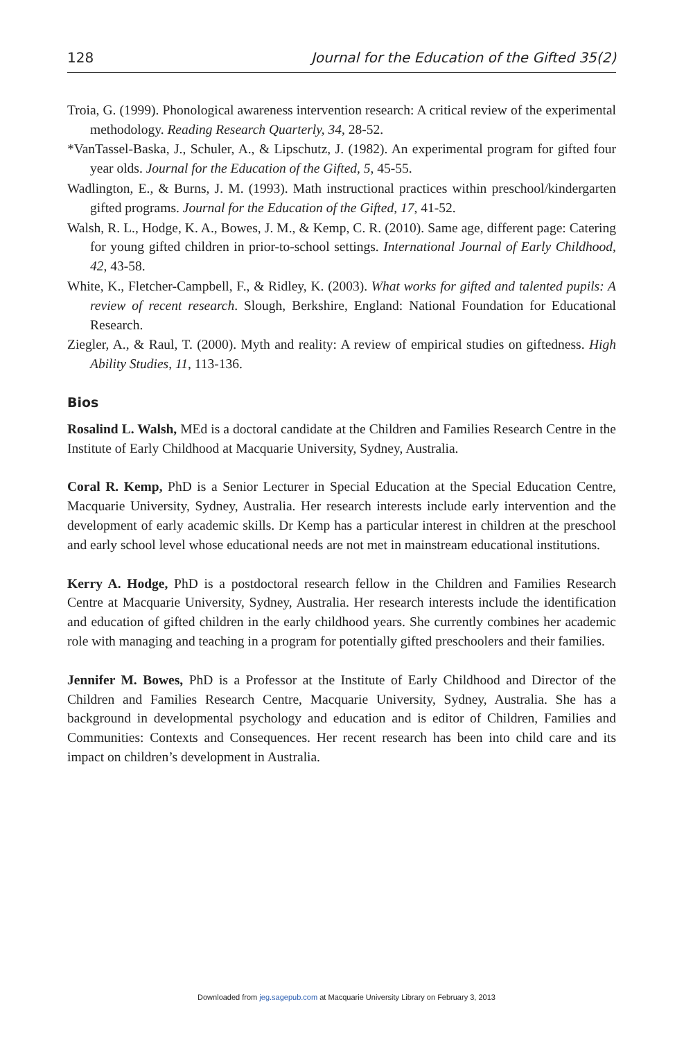128 Journal for the Education of the Gifted 35(2)
Troia, G. (1999). Phonological awareness intervention research: A critical review of the experimental methodology. Reading Research Quarterly, 34, 28-52.
*VanTassel-Baska, J., Schuler, A., & Lipschutz, J. (1982). An experimental program for gifted four year olds. Journal for the Education of the Gifted, 5, 45-55.
Wadlington, E., & Burns, J. M. (1993). Math instructional practices within preschool/kindergarten gifted programs. Journal for the Education of the Gifted, 17, 41-52.
Walsh, R. L., Hodge, K. A., Bowes, J. M., & Kemp, C. R. (2010). Same age, different page: Catering for young gifted children in prior-to-school settings. International Journal of Early Childhood, 42, 43-58.
White, K., Fletcher-Campbell, F., & Ridley, K. (2003). What works for gifted and talented pupils: A review of recent research. Slough, Berkshire, England: National Foundation for Educational Research.
Ziegler, A., & Raul, T. (2000). Myth and reality: A review of empirical studies on giftedness. High Ability Studies, 11, 113-136.
Bios
Rosalind L. Walsh, MEd is a doctoral candidate at the Children and Families Research Centre in the Institute of Early Childhood at Macquarie University, Sydney, Australia.
Coral R. Kemp, PhD is a Senior Lecturer in Special Education at the Special Education Centre, Macquarie University, Sydney, Australia. Her research interests include early intervention and the development of early academic skills. Dr Kemp has a particular interest in children at the preschool and early school level whose educational needs are not met in mainstream educational institutions.
Kerry A. Hodge, PhD is a postdoctoral research fellow in the Children and Families Research Centre at Macquarie University, Sydney, Australia. Her research interests include the identification and education of gifted children in the early childhood years. She currently combines her academic role with managing and teaching in a program for potentially gifted preschoolers and their families.
Jennifer M. Bowes, PhD is a Professor at the Institute of Early Childhood and Director of the Children and Families Research Centre, Macquarie University, Sydney, Australia. She has a background in developmental psychology and education and is editor of Children, Families and Communities: Contexts and Consequences. Her recent research has been into child care and its impact on children’s development in Australia.
Downloaded from jeg.sagepub.com at Macquarie University Library on February 3, 2013